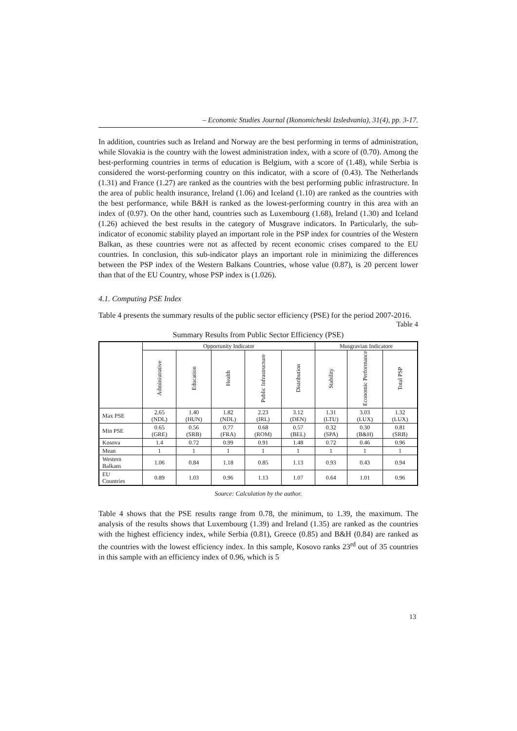– Economic Studies Journal (Ikonomicheski Izsledvania), 31(4), pp. 3-17.
In addition, countries such as Ireland and Norway are the best performing in terms of administration, while Slovakia is the country with the lowest administration index, with a score of (0.70). Among the best-performing countries in terms of education is Belgium, with a score of (1.48), while Serbia is considered the worst-performing country on this indicator, with a score of (0.43). The Netherlands (1.31) and France (1.27) are ranked as the countries with the best performing public infrastructure. In the area of public health insurance, Ireland (1.06) and Iceland (1.10) are ranked as the countries with the best performance, while B&H is ranked as the lowest-performing country in this area with an index of (0.97). On the other hand, countries such as Luxembourg (1.68), Ireland (1.30) and Iceland (1.26) achieved the best results in the category of Musgrave indicators. In Particularly, the sub-indicator of economic stability played an important role in the PSP index for countries of the Western Balkan, as these countries were not as affected by recent economic crises compared to the EU countries. In conclusion, this sub-indicator plays an important role in minimizing the differences between the PSP index of the Western Balkans Countries, whose value (0.87), is 20 percent lower than that of the EU Country, whose PSP index is (1.026).
4.1. Computing PSE Index
Table 4 presents the summary results of the public sector efficiency (PSE) for the period 2007-2016.
Table 4
Summary Results from Public Sector Efficiency (PSE)
| | Opportunity Indicator | | | | | Musgravian Indicatore | | |
| --- | --- | --- | --- | --- | --- | --- | --- | --- |
| | Administrative | Education | Health | Public Infrastructure | Distribution | Stability | Economic Performance | Total PSP |
| Max PSE | 2.65 (NDL) | 1.40 (HUN) | 1.82 (NDL) | 2.23 (IRL) | 3.12 (DEN) | 1.31 (LTU) | 3.03 (LUX) | 1.32 (LUX) |
| Min PSE | 0.65 (GRE) | 0.56 (SRB) | 0.77 (FRA) | 0.68 (ROM) | 0.57 (BEL) | 0.32 (SPA) | 0.30 (B&H) | 0.81 (SRB) |
| Kosova | 1.4 | 0.72 | 0.99 | 0.91 | 1.48 | 0.72 | 0.46 | 0.96 |
| Mean | 1 | 1 | 1 | 1 | 1 | 1 | 1 | 1 |
| Western Balkans | 1.06 | 0.84 | 1.18 | 0.85 | 1.13 | 0.93 | 0.43 | 0.94 |
| EU Countries | 0.89 | 1.03 | 0.96 | 1.13 | 1.07 | 0.64 | 1.01 | 0.96 |
Source: Calculation by the author.
Table 4 shows that the PSE results range from 0.78, the minimum, to 1.39, the maximum. The analysis of the results shows that Luxembourg (1.39) and Ireland (1.35) are ranked as the countries with the highest efficiency index, while Serbia (0.81), Greece (0.85) and B&H (0.84) are ranked as the countries with the lowest efficiency index. In this sample, Kosovo ranks 23<sup>rd</sup> out of 35 countries in this sample with an efficiency index of 0.96, which is 5
13